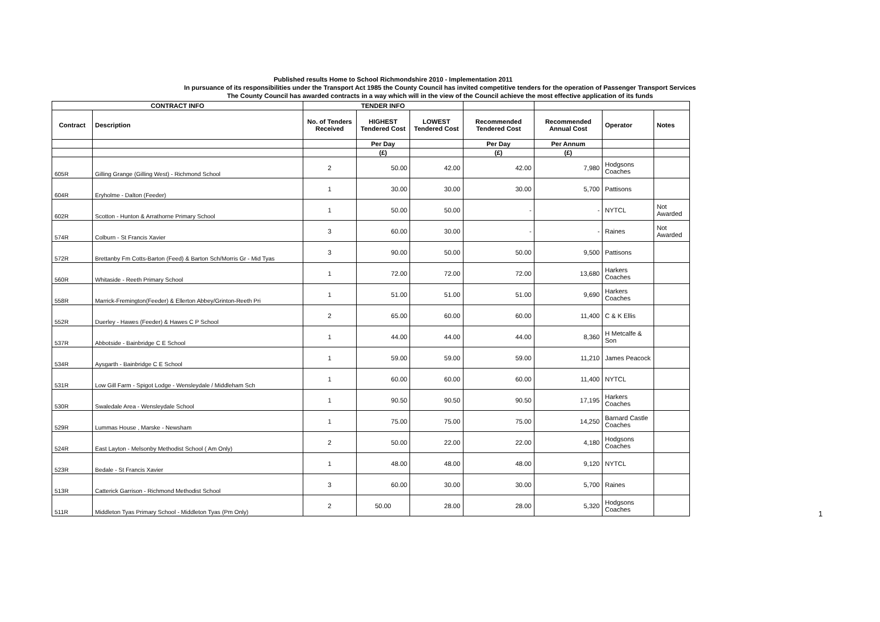Published results Home to School Richmondshire 2010 - Implementation 2011
In pursuance of its responsibilities under the Transport Act 1985 the County Council has invited competitive tenders for the operation of Passenger Transport Services
The County Council has awarded contracts in a way which will in the view of the Council achieve the most effective application of its funds
| CONTRACT INFO | | TENDER INFO | | | | | | |
| --- | --- | --- | --- | --- | --- | --- | --- | --- |
| Contract | Description | No. of Tenders Received | HIGHEST Tendered Cost | LOWEST Tendered Cost | Recommended Tendered Cost | Recommended Annual Cost | Operator | Notes |
| | | | Per Day | | Per Day | Per Annum | | |
| | | | (£) | | (£) | (£) | | |
| 605R | Gilling Grange (Gilling West) - Richmond School | 2 | 50.00 | 42.00 | 42.00 | 7,980 | Hodgsons Coaches | |
| 604R | Eryholme - Dalton (Feeder) | 1 | 30.00 | 30.00 | 30.00 | 5,700 | Pattisons | |
| 602R | Scotton - Hunton & Arrathorne Primary School | 1 | 50.00 | 50.00 | - | - | NYTCL | Not Awarded |
| 574R | Colburn - St Francis Xavier | 3 | 60.00 | 30.00 | - | - | Raines | Not Awarded |
| 572R | Brettanby Fm Cotts-Barton (Feed) & Barton Sch/Morris Gr - Mid Tyas | 3 | 90.00 | 50.00 | 50.00 | 9,500 | Pattisons | |
| 560R | Whitaside - Reeth Primary School | 1 | 72.00 | 72.00 | 72.00 | 13,680 | Harkers Coaches | |
| 558R | Marrick-Fremington(Feeder) & Ellerton Abbey/Grinton-Reeth Pri | 1 | 51.00 | 51.00 | 51.00 | 9,690 | Harkers Coaches | |
| 552R | Duerley - Hawes (Feeder) & Hawes C P School | 2 | 65.00 | 60.00 | 60.00 | 11,400 | C & K Ellis | |
| 537R | Abbotside - Bainbridge C E School | 1 | 44.00 | 44.00 | 44.00 | 8,360 | H Metcalfe & Son | |
| 534R | Aysgarth - Bainbridge C E School | 1 | 59.00 | 59.00 | 59.00 | 11,210 | James Peacock | |
| 531R | Low Gill Farm - Spigot Lodge - Wensleydale / Middleham Sch | 1 | 60.00 | 60.00 | 60.00 | 11,400 | NYTCL | |
| 530R | Swaledale Area - Wensleydale School | 1 | 90.50 | 90.50 | 90.50 | 17,195 | Harkers Coaches | |
| 529R | Lummas House , Marske - Newsham | 1 | 75.00 | 75.00 | 75.00 | 14,250 | Barnard Castle Coaches | |
| 524R | East Layton - Melsonby Methodist School ( Am Only) | 2 | 50.00 | 22.00 | 22.00 | 4,180 | Hodgsons Coaches | |
| 523R | Bedale - St Francis Xavier | 1 | 48.00 | 48.00 | 48.00 | 9,120 | NYTCL | |
| 513R | Catterick Garrison - Richmond Methodist School | 3 | 60.00 | 30.00 | 30.00 | 5,700 | Raines | |
| 511R | Middleton Tyas Primary School - Middleton Tyas (Pm Only) | 2 | 50.00 | 28.00 | 28.00 | 5,320 | Hodgsons Coaches | |
1